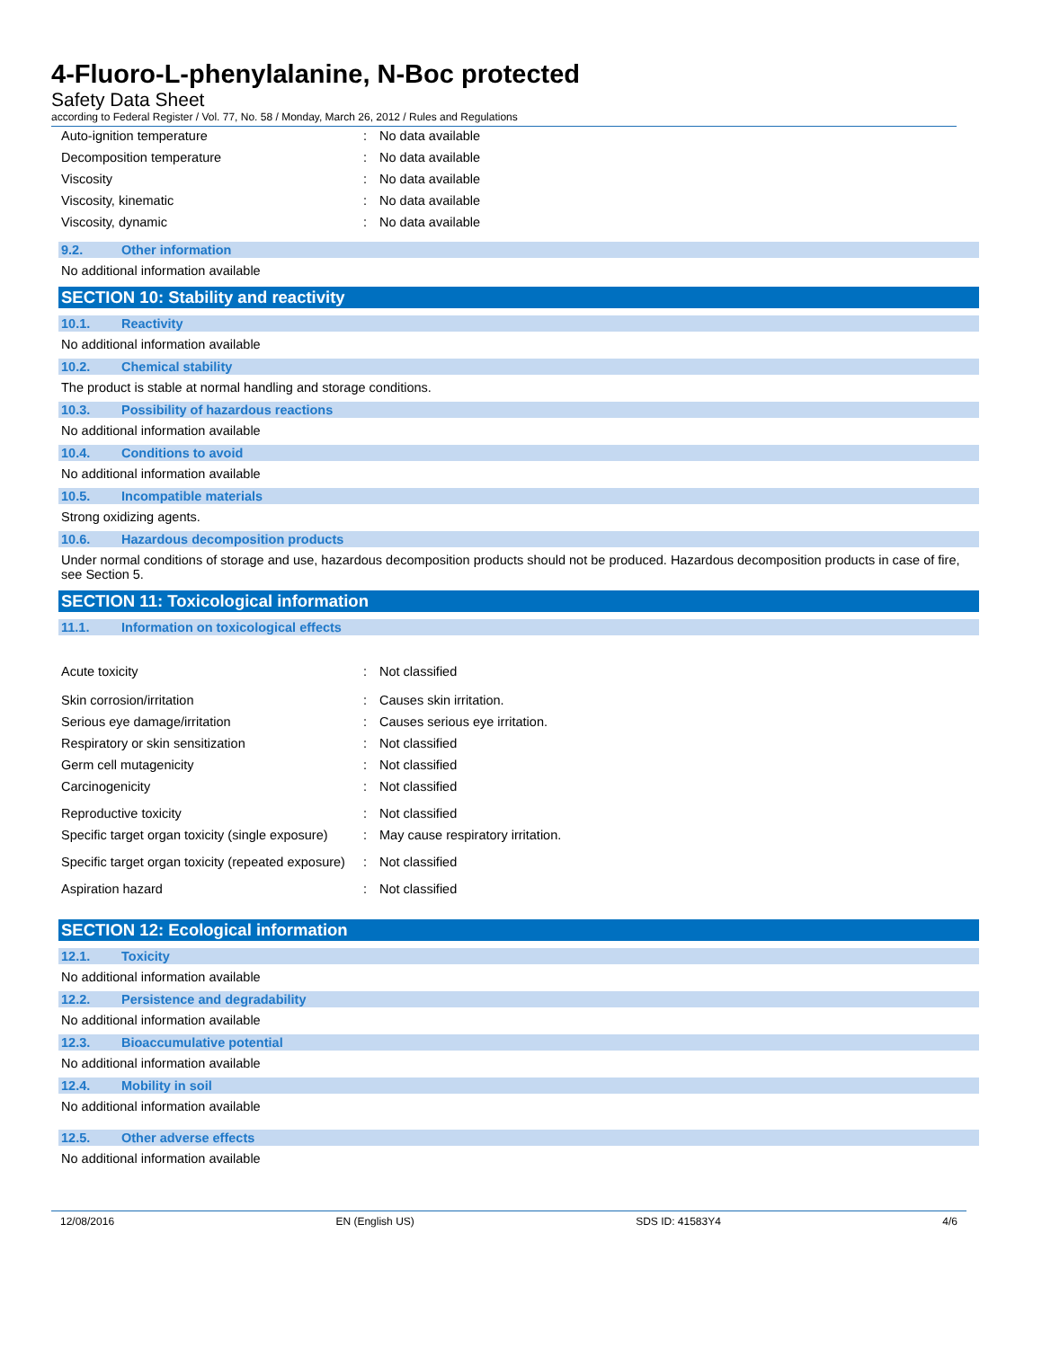4-Fluoro-L-phenylalanine, N-Boc protected
Safety Data Sheet
according to Federal Register / Vol. 77, No. 58 / Monday, March 26, 2012 / Rules and Regulations
| Auto-ignition temperature | : | No data available |
| Decomposition temperature | : | No data available |
| Viscosity | : | No data available |
| Viscosity, kinematic | : | No data available |
| Viscosity, dynamic | : | No data available |
9.2. Other information
No additional information available
SECTION 10: Stability and reactivity
10.1. Reactivity
No additional information available
10.2. Chemical stability
The product is stable at normal handling and storage conditions.
10.3. Possibility of hazardous reactions
No additional information available
10.4. Conditions to avoid
No additional information available
10.5. Incompatible materials
Strong oxidizing agents.
10.6. Hazardous decomposition products
Under normal conditions of storage and use, hazardous decomposition products should not be produced. Hazardous decomposition products in case of fire, see Section 5.
SECTION 11: Toxicological information
11.1. Information on toxicological effects
| Acute toxicity | : | Not classified |
| Skin corrosion/irritation | : | Causes skin irritation. |
| Serious eye damage/irritation | : | Causes serious eye irritation. |
| Respiratory or skin sensitization | : | Not classified |
| Germ cell mutagenicity | : | Not classified |
| Carcinogenicity | : | Not classified |
| Reproductive toxicity | : | Not classified |
| Specific target organ toxicity (single exposure) | : | May cause respiratory irritation. |
| Specific target organ toxicity (repeated exposure) | : | Not classified |
| Aspiration hazard | : | Not classified |
SECTION 12: Ecological information
12.1. Toxicity
No additional information available
12.2. Persistence and degradability
No additional information available
12.3. Bioaccumulative potential
No additional information available
12.4. Mobility in soil
No additional information available
12.5. Other adverse effects
No additional information available
12/08/2016 EN (English US) SDS ID: 41583Y4 4/6